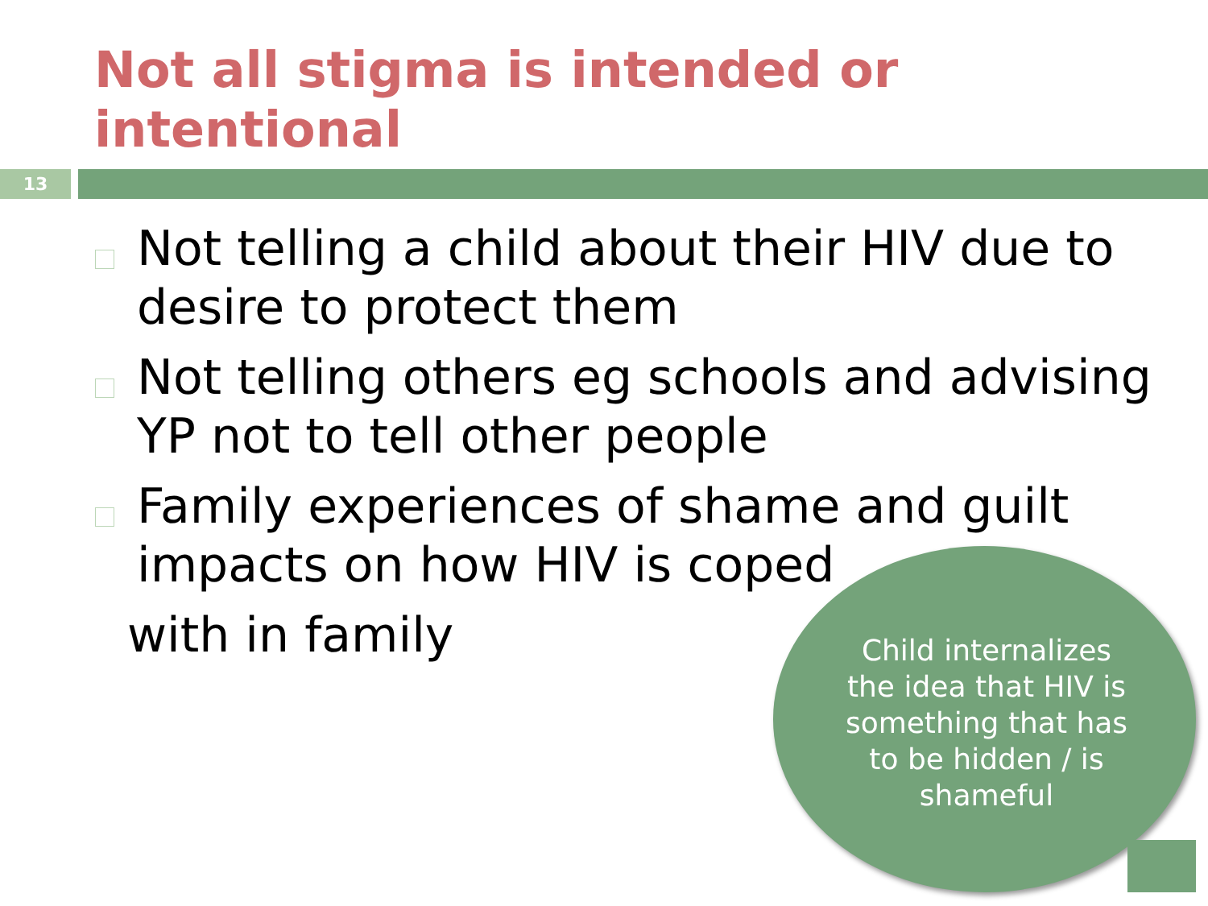Not all stigma is intended or
intentional
13
Not telling a child about their HIV due to desire to protect them
Not telling others eg schools and advising YP not to tell other people
Family experiences of shame and guilt
impacts on how HIV is coped
with in family
Child internalizes the idea that HIV is something that has to be hidden / is shameful